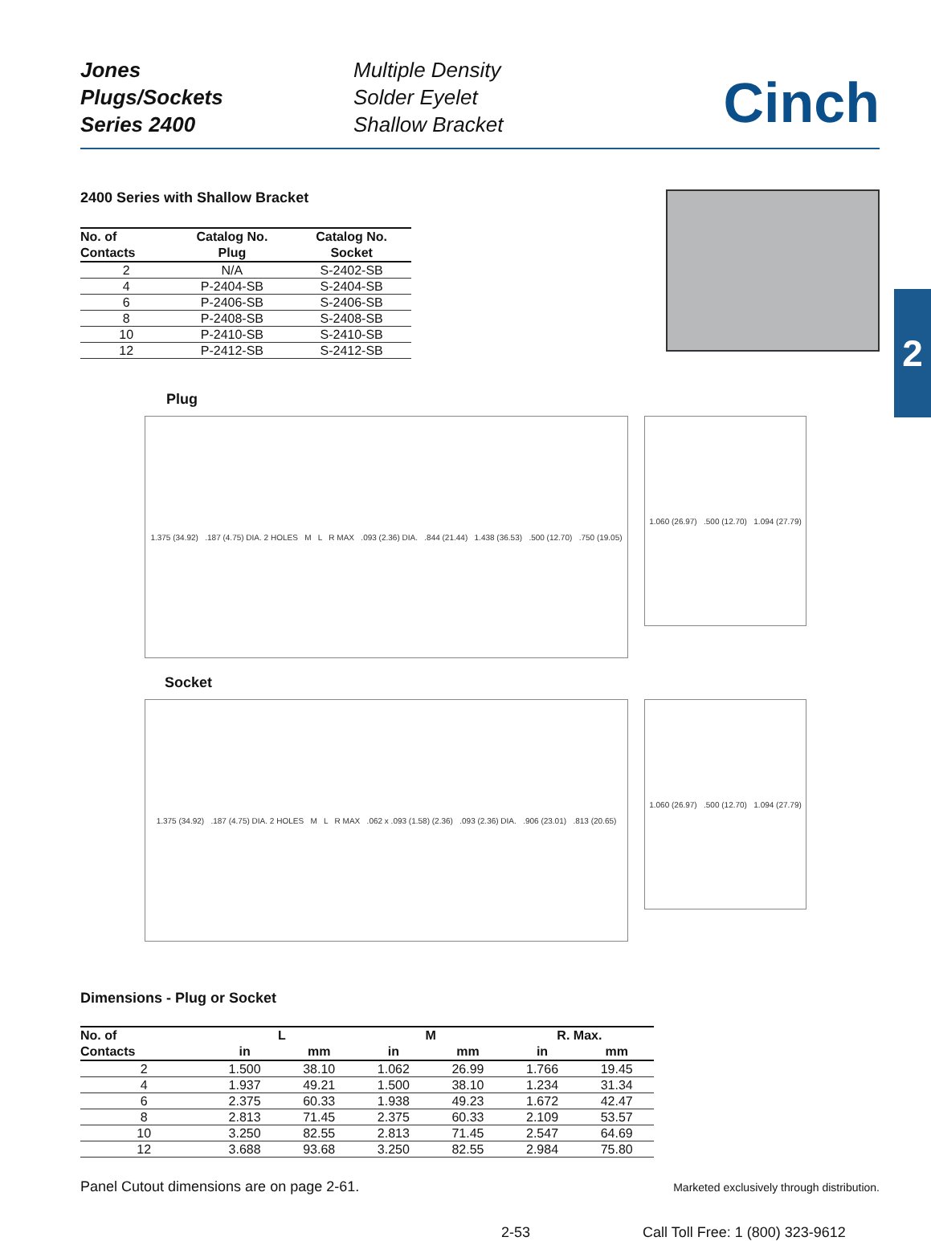2
Jones
Plugs/Sockets
Series 2400
Multiple Density
Solder Eyelet
Shallow Bracket
Cinch
2400 Series with Shallow Bracket
| No. of Contacts | Catalog No. Plug | Catalog No. Socket |
| --- | --- | --- |
| 2 | N/A | S-2402-SB |
| 4 | P-2404-SB | S-2404-SB |
| 6 | P-2406-SB | S-2406-SB |
| 8 | P-2408-SB | S-2408-SB |
| 10 | P-2410-SB | S-2410-SB |
| 12 | P-2412-SB | S-2412-SB |
Plug
1.375 (34.92) .187 (4.75) DIA. 2 HOLES M L R MAX .093 (2.36) DIA. .844 (21.44) 1.438 (36.53) .500 (12.70) .750 (19.05)
1.060 (26.97) .500 (12.70) 1.094 (27.79)
Socket
1.375 (34.92) .187 (4.75) DIA. 2 HOLES M L R MAX .062 x .093 (1.58) (2.36) .093 (2.36) DIA. .906 (23.01) .813 (20.65)
1.060 (26.97) .500 (12.70) 1.094 (27.79)
Dimensions - Plug or Socket
| No. of | L | | M | | R. Max. | |
| --- | --- | --- | --- | --- | --- | --- |
| Contacts | in | mm | in | mm | in | mm |
| 2 | 1.500 | 38.10 | 1.062 | 26.99 | 1.766 | 19.45 |
| 4 | 1.937 | 49.21 | 1.500 | 38.10 | 1.234 | 31.34 |
| 6 | 2.375 | 60.33 | 1.938 | 49.23 | 1.672 | 42.47 |
| 8 | 2.813 | 71.45 | 2.375 | 60.33 | 2.109 | 53.57 |
| 10 | 3.250 | 82.55 | 2.813 | 71.45 | 2.547 | 64.69 |
| 12 | 3.688 | 93.68 | 3.250 | 82.55 | 2.984 | 75.80 |
Panel Cutout dimensions are on page 2-61.
Marketed exclusively through distribution.
2-53 Call Toll Free: 1 (800) 323-9612